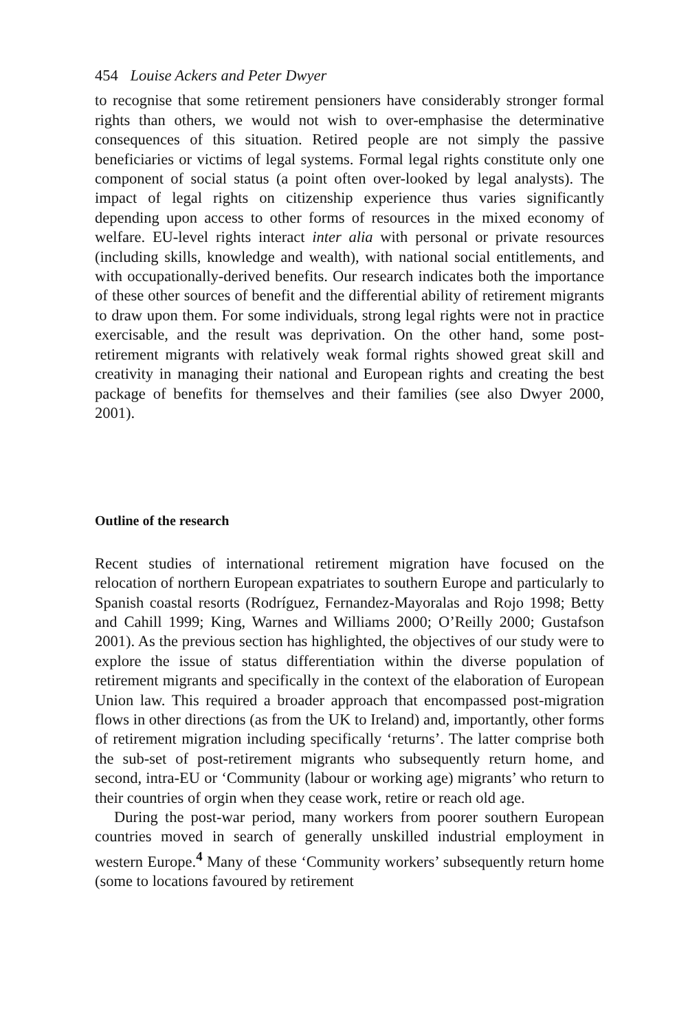454 Louise Ackers and Peter Dwyer
to recognise that some retirement pensioners have considerably stronger formal rights than others, we would not wish to over-emphasise the determinative consequences of this situation. Retired people are not simply the passive beneficiaries or victims of legal systems. Formal legal rights constitute only one component of social status (a point often over-looked by legal analysts). The impact of legal rights on citizenship experience thus varies significantly depending upon access to other forms of resources in the mixed economy of welfare. EU-level rights interact inter alia with personal or private resources (including skills, knowledge and wealth), with national social entitlements, and with occupationally-derived benefits. Our research indicates both the importance of these other sources of benefit and the differential ability of retirement migrants to draw upon them. For some individuals, strong legal rights were not in practice exercisable, and the result was deprivation. On the other hand, some post-retirement migrants with relatively weak formal rights showed great skill and creativity in managing their national and European rights and creating the best package of benefits for themselves and their families (see also Dwyer 2000, 2001).
Outline of the research
Recent studies of international retirement migration have focused on the relocation of northern European expatriates to southern Europe and particularly to Spanish coastal resorts (Rodríguez, Fernandez-Mayoralas and Rojo 1998; Betty and Cahill 1999; King, Warnes and Williams 2000; O’Reilly 2000; Gustafson 2001). As the previous section has highlighted, the objectives of our study were to explore the issue of status differentiation within the diverse population of retirement migrants and specifically in the context of the elaboration of European Union law. This required a broader approach that encompassed post-migration flows in other directions (as from the UK to Ireland) and, importantly, other forms of retirement migration including specifically ‘returns’. The latter comprise both the sub-set of post-retirement migrants who subsequently return home, and second, intra-EU or ‘Community (labour or working age) migrants’ who return to their countries of orgin when they cease work, retire or reach old age.
During the post-war period, many workers from poorer southern European countries moved in search of generally unskilled industrial employment in western Europe.<sup>4</sup> Many of these ‘Community workers’ subsequently return home (some to locations favoured by retirement